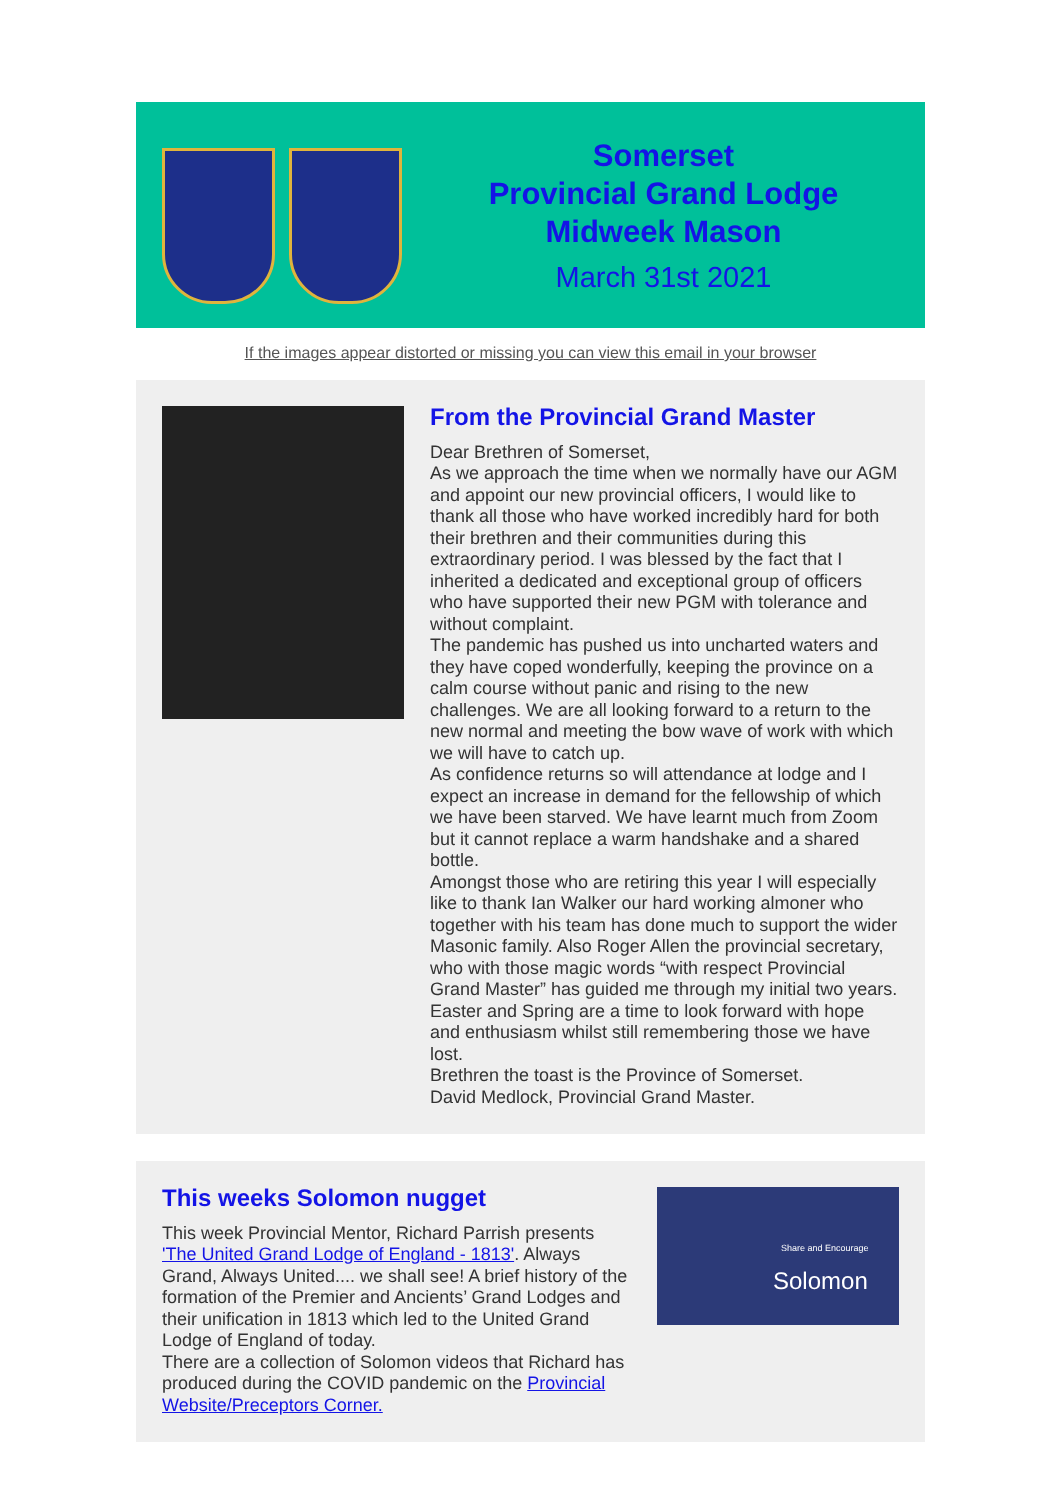Somerset
Provincial Grand Lodge
Midweek Mason
March 31st 2021
If the images appear distorted or missing you can view this email in your browser
From the Provincial Grand Master
Dear Brethren of Somerset,
As we approach the time when we normally have our AGM and appoint our new provincial officers, I would like to thank all those who have worked incredibly hard for both their brethren and their communities during this extraordinary period. I was blessed by the fact that I inherited a dedicated and exceptional group of officers who have supported their new PGM with tolerance and without complaint.
The pandemic has pushed us into uncharted waters and they have coped wonderfully, keeping the province on a calm course without panic and rising to the new challenges. We are all looking forward to a return to the new normal and meeting the bow wave of work with which we will have to catch up.
As confidence returns so will attendance at lodge and I expect an increase in demand for the fellowship of which we have been starved. We have learnt much from Zoom but it cannot replace a warm handshake and a shared bottle.
Amongst those who are retiring this year I will especially like to thank Ian Walker our hard working almoner who together with his team has done much to support the wider Masonic family. Also Roger Allen the provincial secretary, who with those magic words “with respect Provincial Grand Master” has guided me through my initial two years.
Easter and Spring are a time to look forward with hope and enthusiasm whilst still remembering those we have lost.
Brethren the toast is the Province of Somerset.
David Medlock, Provincial Grand Master.
This weeks Solomon nugget
This week Provincial Mentor, Richard Parrish presents 'The United Grand Lodge of England - 1813'. Always Grand, Always United.... we shall see! A brief history of the formation of the Premier and Ancients’ Grand Lodges and their unification in 1813 which led to the United Grand Lodge of England of today.
There are a collection of Solomon videos that Richard has produced during the COVID pandemic on the Provincial Website/Preceptors Corner.
Share and Encourage
Solomon